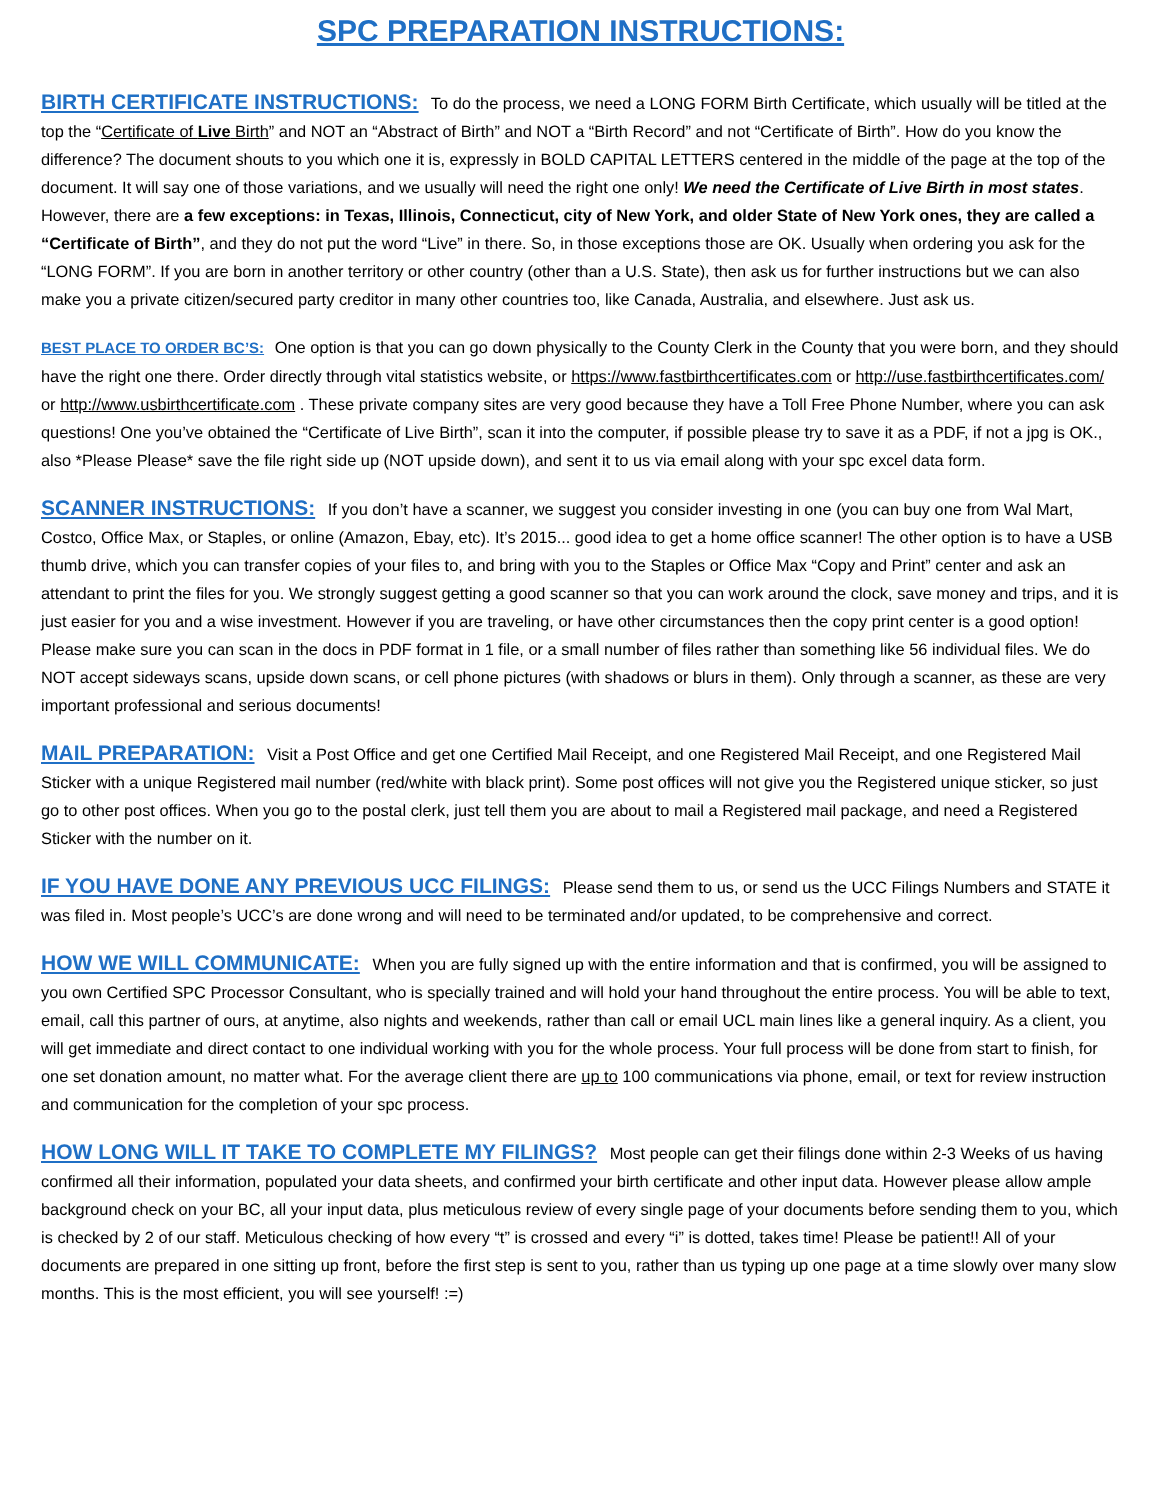SPC PREPARATION INSTRUCTIONS:
BIRTH CERTIFICATE INSTRUCTIONS: To do the process, we need a LONG FORM Birth Certificate, which usually will be titled at the top the “Certificate of Live Birth” and NOT an “Abstract of Birth” and NOT a “Birth Record” and not “Certificate of Birth”. How do you know the difference? The document shouts to you which one it is, expressly in BOLD CAPITAL LETTERS centered in the middle of the page at the top of the document. It will say one of those variations, and we usually will need the right one only! We need the Certificate of Live Birth in most states. However, there are a few exceptions: in Texas, Illinois, Connecticut, city of New York, and older State of New York ones, they are called a “Certificate of Birth”, and they do not put the word “Live” in there. So, in those exceptions those are OK. Usually when ordering you ask for the “LONG FORM”. If you are born in another territory or other country (other than a U.S. State), then ask us for further instructions but we can also make you a private citizen/secured party creditor in many other countries too, like Canada, Australia, and elsewhere. Just ask us.
BEST PLACE TO ORDER BC’S: One option is that you can go down physically to the County Clerk in the County that you were born, and they should have the right one there. Order directly through vital statistics website, or https://www.fastbirthcertificates.com or http://use.fastbirthcertificates.com/ or http://www.usbirthcertificate.com . These private company sites are very good because they have a Toll Free Phone Number, where you can ask questions! One you’ve obtained the “Certificate of Live Birth”, scan it into the computer, if possible please try to save it as a PDF, if not a jpg is OK., also *Please Please* save the file right side up (NOT upside down), and sent it to us via email along with your spc excel data form.
SCANNER INSTRUCTIONS: If you don’t have a scanner, we suggest you consider investing in one (you can buy one from Wal Mart, Costco, Office Max, or Staples, or online (Amazon, Ebay, etc). It’s 2015... good idea to get a home office scanner! The other option is to have a USB thumb drive, which you can transfer copies of your files to, and bring with you to the Staples or Office Max “Copy and Print” center and ask an attendant to print the files for you. We strongly suggest getting a good scanner so that you can work around the clock, save money and trips, and it is just easier for you and a wise investment. However if you are traveling, or have other circumstances then the copy print center is a good option! Please make sure you can scan in the docs in PDF format in 1 file, or a small number of files rather than something like 56 individual files. We do NOT accept sideways scans, upside down scans, or cell phone pictures (with shadows or blurs in them). Only through a scanner, as these are very important professional and serious documents!
MAIL PREPARATION: Visit a Post Office and get one Certified Mail Receipt, and one Registered Mail Receipt, and one Registered Mail Sticker with a unique Registered mail number (red/white with black print). Some post offices will not give you the Registered unique sticker, so just go to other post offices. When you go to the postal clerk, just tell them you are about to mail a Registered mail package, and need a Registered Sticker with the number on it.
IF YOU HAVE DONE ANY PREVIOUS UCC FILINGS: Please send them to us, or send us the UCC Filings Numbers and STATE it was filed in. Most people’s UCC’s are done wrong and will need to be terminated and/or updated, to be comprehensive and correct.
HOW WE WILL COMMUNICATE: When you are fully signed up with the entire information and that is confirmed, you will be assigned to you own Certified SPC Processor Consultant, who is specially trained and will hold your hand throughout the entire process. You will be able to text, email, call this partner of ours, at anytime, also nights and weekends, rather than call or email UCL main lines like a general inquiry. As a client, you will get immediate and direct contact to one individual working with you for the whole process. Your full process will be done from start to finish, for one set donation amount, no matter what. For the average client there are up to 100 communications via phone, email, or text for review instruction and communication for the completion of your spc process.
HOW LONG WILL IT TAKE TO COMPLETE MY FILINGS? Most people can get their filings done within 2-3 Weeks of us having confirmed all their information, populated your data sheets, and confirmed your birth certificate and other input data. However please allow ample background check on your BC, all your input data, plus meticulous review of every single page of your documents before sending them to you, which is checked by 2 of our staff. Meticulous checking of how every “t” is crossed and every “i” is dotted, takes time! Please be patient!! All of your documents are prepared in one sitting up front, before the first step is sent to you, rather than us typing up one page at a time slowly over many slow months. This is the most efficient, you will see yourself! :=)